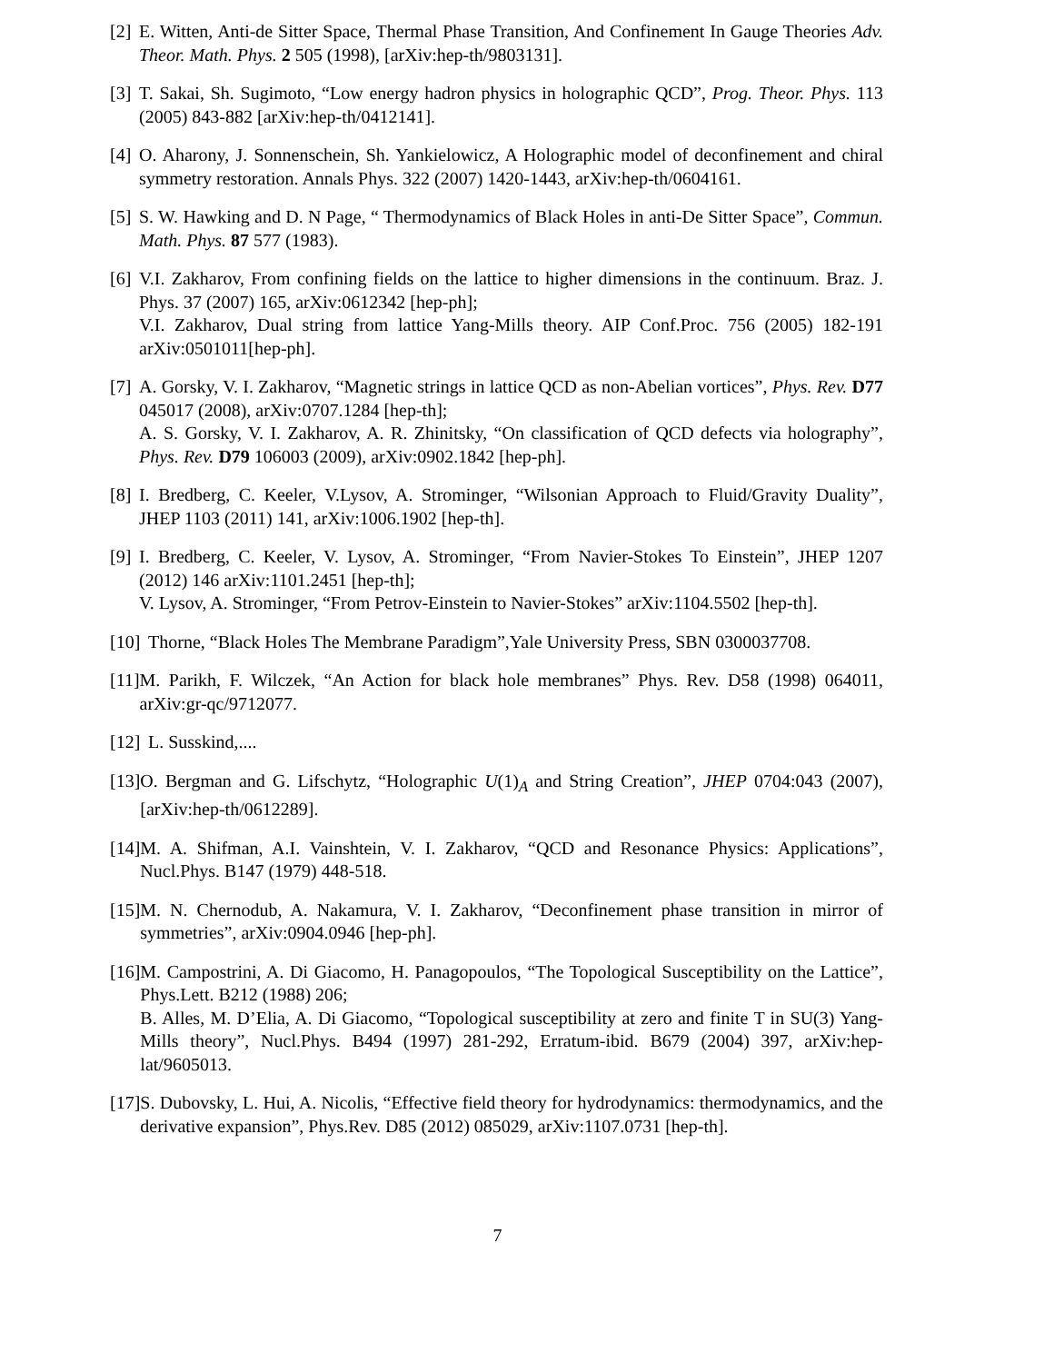[2] E. Witten, Anti-de Sitter Space, Thermal Phase Transition, And Confinement In Gauge Theories Adv. Theor. Math. Phys. 2 505 (1998), [arXiv:hep-th/9803131].
[3] T. Sakai, Sh. Sugimoto, “Low energy hadron physics in holographic QCD”, Prog. Theor. Phys. 113 (2005) 843-882 [arXiv:hep-th/0412141].
[4] O. Aharony, J. Sonnenschein, Sh. Yankielowicz, A Holographic model of deconfinement and chiral symmetry restoration. Annals Phys. 322 (2007) 1420-1443, arXiv:hep-th/0604161.
[5] S. W. Hawking and D. N Page, “ Thermodynamics of Black Holes in anti-De Sitter Space”, Commun. Math. Phys. 87 577 (1983).
[6] V.I. Zakharov, From confining fields on the lattice to higher dimensions in the continuum. Braz. J. Phys. 37 (2007) 165, arXiv:0612342 [hep-ph];
V.I. Zakharov, Dual string from lattice Yang-Mills theory. AIP Conf.Proc. 756 (2005) 182-191 arXiv:0501011[hep-ph].
[7] A. Gorsky, V. I. Zakharov, “Magnetic strings in lattice QCD as non-Abelian vortices”, Phys. Rev. D77 045017 (2008), arXiv:0707.1284 [hep-th];
A. S. Gorsky, V. I. Zakharov, A. R. Zhinitsky, “On classification of QCD defects via holography”, Phys. Rev. D79 106003 (2009), arXiv:0902.1842 [hep-ph].
[8] I. Bredberg, C. Keeler, V.Lysov, A. Strominger, “Wilsonian Approach to Fluid/Gravity Duality”, JHEP 1103 (2011) 141, arXiv:1006.1902 [hep-th].
[9] I. Bredberg, C. Keeler, V. Lysov, A. Strominger, “From Navier-Stokes To Einstein”, JHEP 1207 (2012) 146 arXiv:1101.2451 [hep-th];
V. Lysov, A. Strominger, “From Petrov-Einstein to Navier-Stokes” arXiv:1104.5502 [hep-th].
[10] Thorne, “Black Holes The Membrane Paradigm”,Yale University Press, SBN 0300037708.
[11] M. Parikh, F. Wilczek, “An Action for black hole membranes” Phys. Rev. D58 (1998) 064011, arXiv:gr-qc/9712077.
[12] L. Susskind,....
[13] O. Bergman and G. Lifschytz, “Holographic U(1)<sub>A</sub> and String Creation”, JHEP 0704:043 (2007), [arXiv:hep-th/0612289].
[14] M. A. Shifman, A.I. Vainshtein, V. I. Zakharov, “QCD and Resonance Physics: Applications”, Nucl.Phys. B147 (1979) 448-518.
[15] M. N. Chernodub, A. Nakamura, V. I. Zakharov, “Deconfinement phase transition in mirror of symmetries”, arXiv:0904.0946 [hep-ph].
[16] M. Campostrini, A. Di Giacomo, H. Panagopoulos, “The Topological Susceptibility on the Lattice”, Phys.Lett. B212 (1988) 206;
B. Alles, M. D’Elia, A. Di Giacomo, “Topological susceptibility at zero and finite T in SU(3) Yang-Mills theory”, Nucl.Phys. B494 (1997) 281-292, Erratum-ibid. B679 (2004) 397, arXiv:hep-lat/9605013.
[17] S. Dubovsky, L. Hui, A. Nicolis, “Effective field theory for hydrodynamics: thermodynamics, and the derivative expansion”, Phys.Rev. D85 (2012) 085029, arXiv:1107.0731 [hep-th].
7